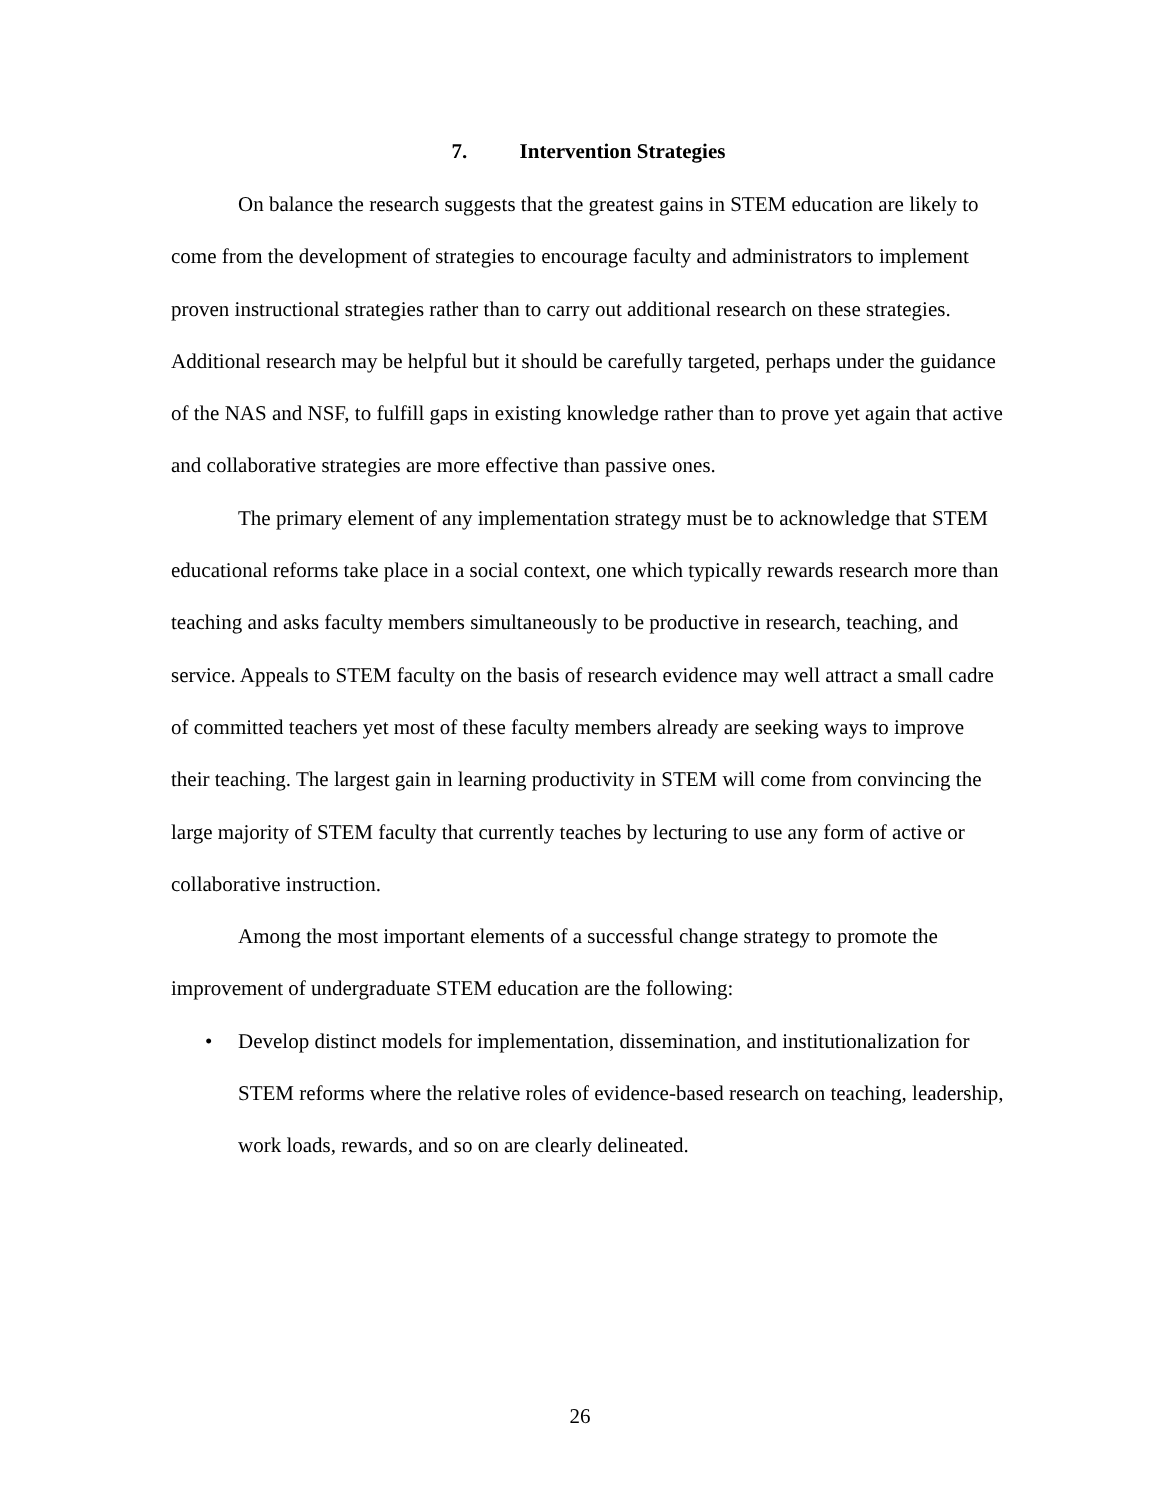7. Intervention Strategies
On balance the research suggests that the greatest gains in STEM education are likely to come from the development of strategies to encourage faculty and administrators to implement proven instructional strategies rather than to carry out additional research on these strategies. Additional research may be helpful but it should be carefully targeted, perhaps under the guidance of the NAS and NSF, to fulfill gaps in existing knowledge rather than to prove yet again that active and collaborative strategies are more effective than passive ones.
The primary element of any implementation strategy must be to acknowledge that STEM educational reforms take place in a social context, one which typically rewards research more than teaching and asks faculty members simultaneously to be productive in research, teaching, and service. Appeals to STEM faculty on the basis of research evidence may well attract a small cadre of committed teachers yet most of these faculty members already are seeking ways to improve their teaching. The largest gain in learning productivity in STEM will come from convincing the large majority of STEM faculty that currently teaches by lecturing to use any form of active or collaborative instruction.
Among the most important elements of a successful change strategy to promote the improvement of undergraduate STEM education are the following:
• Develop distinct models for implementation, dissemination, and institutionalization for STEM reforms where the relative roles of evidence-based research on teaching, leadership, work loads, rewards, and so on are clearly delineated.
26